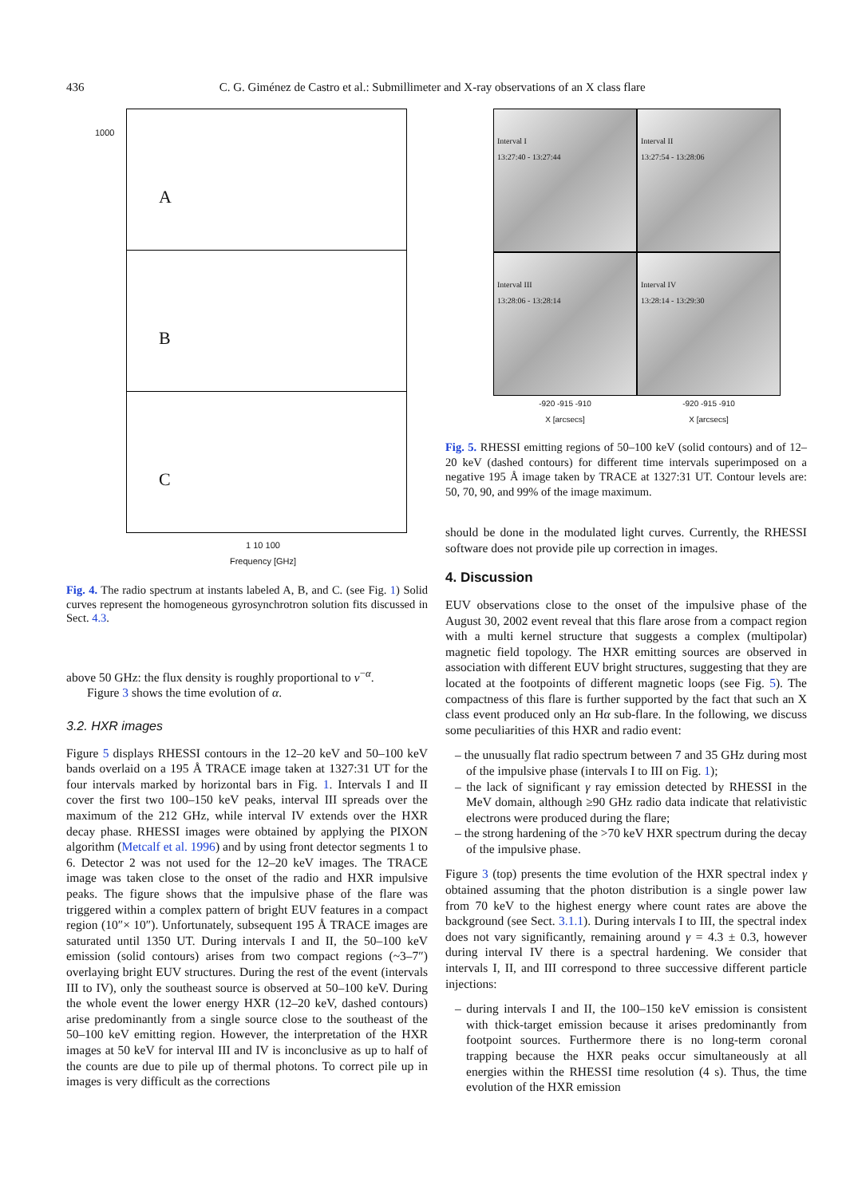436 C. G. Giménez de Castro et al.: Submillimeter and X-ray observations of an X class flare
A
1000
B
C
1 10 100
Frequency [GHz]
Fig. 4. The radio spectrum at instants labeled A, B, and C. (see Fig. 1) Solid curves represent the homogeneous gyrosynchrotron solution fits discussed in Sect. 4.3.
above 50 GHz: the flux density is roughly proportional to ν<sup>−α</sup>.
Figure 3 shows the time evolution of α.
3.2. HXR images
Figure 5 displays RHESSI contours in the 12–20 keV and 50–100 keV bands overlaid on a 195 Å TRACE image taken at 1327:31 UT for the four intervals marked by horizontal bars in Fig. 1. Intervals I and II cover the first two 100–150 keV peaks, interval III spreads over the maximum of the 212 GHz, while interval IV extends over the HXR decay phase. RHESSI images were obtained by applying the PIXON algorithm (Metcalf et al. 1996) and by using front detector segments 1 to 6. Detector 2 was not used for the 12–20 keV images. The TRACE image was taken close to the onset of the radio and HXR impulsive peaks. The figure shows that the impulsive phase of the flare was triggered within a complex pattern of bright EUV features in a compact region (10″× 10″). Unfortunately, subsequent 195 Å TRACE images are saturated until 1350 UT. During intervals I and II, the 50–100 keV emission (solid contours) arises from two compact regions (~3–7″) overlaying bright EUV structures. During the rest of the event (intervals III to IV), only the southeast source is observed at 50–100 keV. During the whole event the lower energy HXR (12–20 keV, dashed contours) arise predominantly from a single source close to the southeast of the 50–100 keV emitting region. However, the interpretation of the HXR images at 50 keV for interval III and IV is inconclusive as up to half of the counts are due to pile up of thermal photons. To correct pile up in images is very difficult as the corrections
Interval I
13:27:40 - 13:27:44
Interval II
13:27:54 - 13:28:06
Interval III
13:28:06 - 13:28:14
Interval IV
13:28:14 - 13:29:30
-920 -915 -910
X [arcsecs]
-920 -915 -910
X [arcsecs]
Fig. 5. RHESSI emitting regions of 50–100 keV (solid contours) and of 12–20 keV (dashed contours) for different time intervals superimposed on a negative 195 Å image taken by TRACE at 1327:31 UT. Contour levels are: 50, 70, 90, and 99% of the image maximum.
should be done in the modulated light curves. Currently, the RHESSI software does not provide pile up correction in images.
4. Discussion
EUV observations close to the onset of the impulsive phase of the August 30, 2002 event reveal that this flare arose from a compact region with a multi kernel structure that suggests a complex (multipolar) magnetic field topology. The HXR emitting sources are observed in association with different EUV bright structures, suggesting that they are located at the footpoints of different magnetic loops (see Fig. 5). The compactness of this flare is further supported by the fact that such an X class event produced only an Hα sub-flare. In the following, we discuss some peculiarities of this HXR and radio event:
– the unusually flat radio spectrum between 7 and 35 GHz during most of the impulsive phase (intervals I to III on Fig. 1);
– the lack of significant γ ray emission detected by RHESSI in the MeV domain, although ≥90 GHz radio data indicate that relativistic electrons were produced during the flare;
– the strong hardening of the >70 keV HXR spectrum during the decay of the impulsive phase.
Figure 3 (top) presents the time evolution of the HXR spectral index γ obtained assuming that the photon distribution is a single power law from 70 keV to the highest energy where count rates are above the background (see Sect. 3.1.1). During intervals I to III, the spectral index does not vary significantly, remaining around γ = 4.3 ± 0.3, however during interval IV there is a spectral hardening. We consider that intervals I, II, and III correspond to three successive different particle injections:
– during intervals I and II, the 100–150 keV emission is consistent with thick-target emission because it arises predominantly from footpoint sources. Furthermore there is no long-term coronal trapping because the HXR peaks occur simultaneously at all energies within the RHESSI time resolution (4 s). Thus, the time evolution of the HXR emission